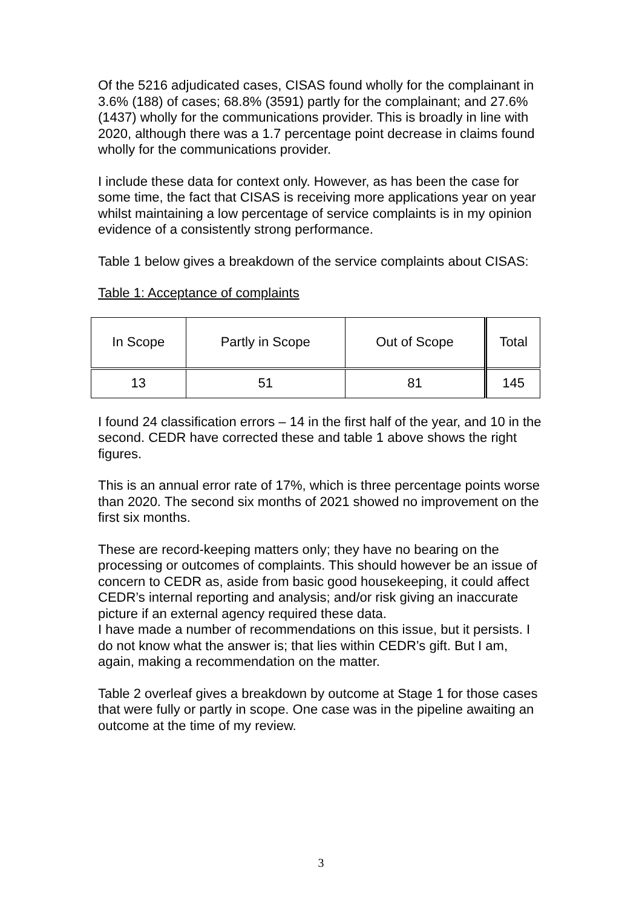Of the 5216 adjudicated cases, CISAS found wholly for the complainant in 3.6% (188) of cases; 68.8% (3591) partly for the complainant; and 27.6% (1437) wholly for the communications provider. This is broadly in line with 2020, although there was a 1.7 percentage point decrease in claims found wholly for the communications provider.
I include these data for context only. However, as has been the case for some time, the fact that CISAS is receiving more applications year on year whilst maintaining a low percentage of service complaints is in my opinion evidence of a consistently strong performance.
Table 1 below gives a breakdown of the service complaints about CISAS:
Table 1: Acceptance of complaints
| In Scope | Partly in Scope | Out of Scope | Total |
| --- | --- | --- | --- |
| 13 | 51 | 81 | 145 |
I found 24 classification errors – 14 in the first half of the year, and 10 in the second. CEDR have corrected these and table 1 above shows the right figures.
This is an annual error rate of 17%, which is three percentage points worse than 2020. The second six months of 2021 showed no improvement on the first six months.
These are record-keeping matters only; they have no bearing on the processing or outcomes of complaints. This should however be an issue of concern to CEDR as, aside from basic good housekeeping, it could affect CEDR’s internal reporting and analysis; and/or risk giving an inaccurate picture if an external agency required these data.
I have made a number of recommendations on this issue, but it persists. I do not know what the answer is; that lies within CEDR’s gift. But I am, again, making a recommendation on the matter.
Table 2 overleaf gives a breakdown by outcome at Stage 1 for those cases that were fully or partly in scope. One case was in the pipeline awaiting an outcome at the time of my review.
3